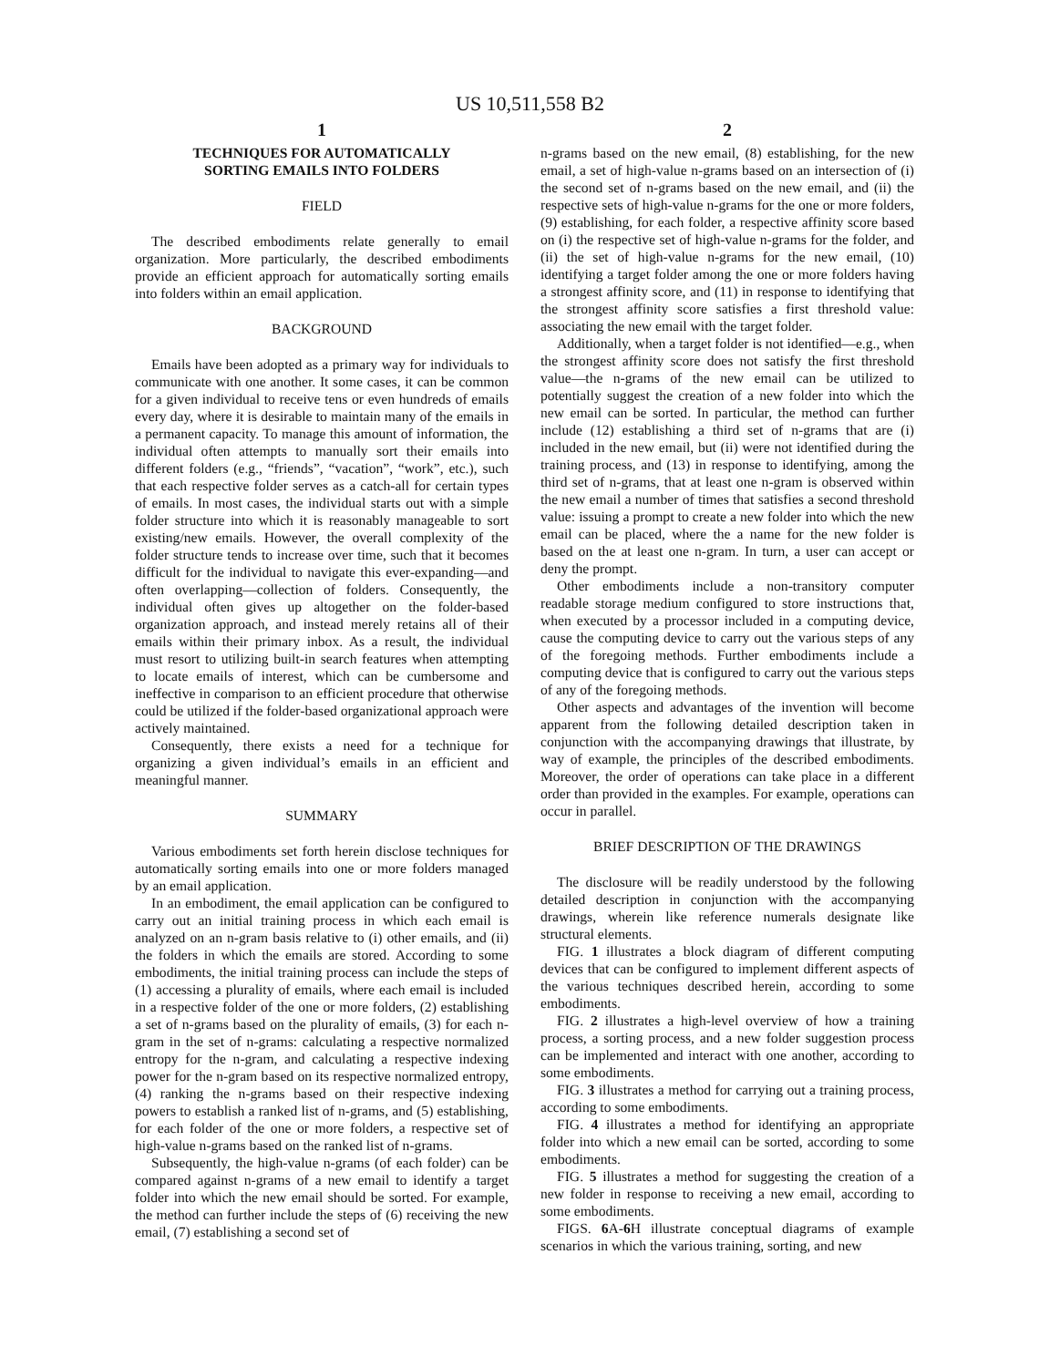US 10,511,558 B2
1
TECHNIQUES FOR AUTOMATICALLY
SORTING EMAILS INTO FOLDERS
FIELD
The described embodiments relate generally to email organization. More particularly, the described embodiments provide an efficient approach for automatically sorting emails into folders within an email application.
BACKGROUND
Emails have been adopted as a primary way for individuals to communicate with one another. It some cases, it can be common for a given individual to receive tens or even hundreds of emails every day, where it is desirable to maintain many of the emails in a permanent capacity. To manage this amount of information, the individual often attempts to manually sort their emails into different folders (e.g., “friends”, “vacation”, “work”, etc.), such that each respective folder serves as a catch-all for certain types of emails. In most cases, the individual starts out with a simple folder structure into which it is reasonably manageable to sort existing/new emails. However, the overall complexity of the folder structure tends to increase over time, such that it becomes difficult for the individual to navigate this ever-expanding—and often overlapping—collection of folders. Consequently, the individual often gives up altogether on the folder-based organization approach, and instead merely retains all of their emails within their primary inbox. As a result, the individual must resort to utilizing built-in search features when attempting to locate emails of interest, which can be cumbersome and ineffective in comparison to an efficient procedure that otherwise could be utilized if the folder-based organizational approach were actively maintained.
Consequently, there exists a need for a technique for organizing a given individual’s emails in an efficient and meaningful manner.
SUMMARY
Various embodiments set forth herein disclose techniques for automatically sorting emails into one or more folders managed by an email application.
In an embodiment, the email application can be configured to carry out an initial training process in which each email is analyzed on an n-gram basis relative to (i) other emails, and (ii) the folders in which the emails are stored. According to some embodiments, the initial training process can include the steps of (1) accessing a plurality of emails, where each email is included in a respective folder of the one or more folders, (2) establishing a set of n-grams based on the plurality of emails, (3) for each n-gram in the set of n-grams: calculating a respective normalized entropy for the n-gram, and calculating a respective indexing power for the n-gram based on its respective normalized entropy, (4) ranking the n-grams based on their respective indexing powers to establish a ranked list of n-grams, and (5) establishing, for each folder of the one or more folders, a respective set of high-value n-grams based on the ranked list of n-grams.
Subsequently, the high-value n-grams (of each folder) can be compared against n-grams of a new email to identify a target folder into which the new email should be sorted. For example, the method can further include the steps of (6) receiving the new email, (7) establishing a second set of
2
n-grams based on the new email, (8) establishing, for the new email, a set of high-value n-grams based on an intersection of (i) the second set of n-grams based on the new email, and (ii) the respective sets of high-value n-grams for the one or more folders, (9) establishing, for each folder, a respective affinity score based on (i) the respective set of high-value n-grams for the folder, and (ii) the set of high-value n-grams for the new email, (10) identifying a target folder among the one or more folders having a strongest affinity score, and (11) in response to identifying that the strongest affinity score satisfies a first threshold value: associating the new email with the target folder.
Additionally, when a target folder is not identified—e.g., when the strongest affinity score does not satisfy the first threshold value—the n-grams of the new email can be utilized to potentially suggest the creation of a new folder into which the new email can be sorted. In particular, the method can further include (12) establishing a third set of n-grams that are (i) included in the new email, but (ii) were not identified during the training process, and (13) in response to identifying, among the third set of n-grams, that at least one n-gram is observed within the new email a number of times that satisfies a second threshold value: issuing a prompt to create a new folder into which the new email can be placed, where the a name for the new folder is based on the at least one n-gram. In turn, a user can accept or deny the prompt.
Other embodiments include a non-transitory computer readable storage medium configured to store instructions that, when executed by a processor included in a computing device, cause the computing device to carry out the various steps of any of the foregoing methods. Further embodiments include a computing device that is configured to carry out the various steps of any of the foregoing methods.
Other aspects and advantages of the invention will become apparent from the following detailed description taken in conjunction with the accompanying drawings that illustrate, by way of example, the principles of the described embodiments. Moreover, the order of operations can take place in a different order than provided in the examples. For example, operations can occur in parallel.
BRIEF DESCRIPTION OF THE DRAWINGS
The disclosure will be readily understood by the following detailed description in conjunction with the accompanying drawings, wherein like reference numerals designate like structural elements.
FIG. 1 illustrates a block diagram of different computing devices that can be configured to implement different aspects of the various techniques described herein, according to some embodiments.
FIG. 2 illustrates a high-level overview of how a training process, a sorting process, and a new folder suggestion process can be implemented and interact with one another, according to some embodiments.
FIG. 3 illustrates a method for carrying out a training process, according to some embodiments.
FIG. 4 illustrates a method for identifying an appropriate folder into which a new email can be sorted, according to some embodiments.
FIG. 5 illustrates a method for suggesting the creation of a new folder in response to receiving a new email, according to some embodiments.
FIGS. 6 A-6 H illustrate conceptual diagrams of example scenarios in which the various training, sorting, and new